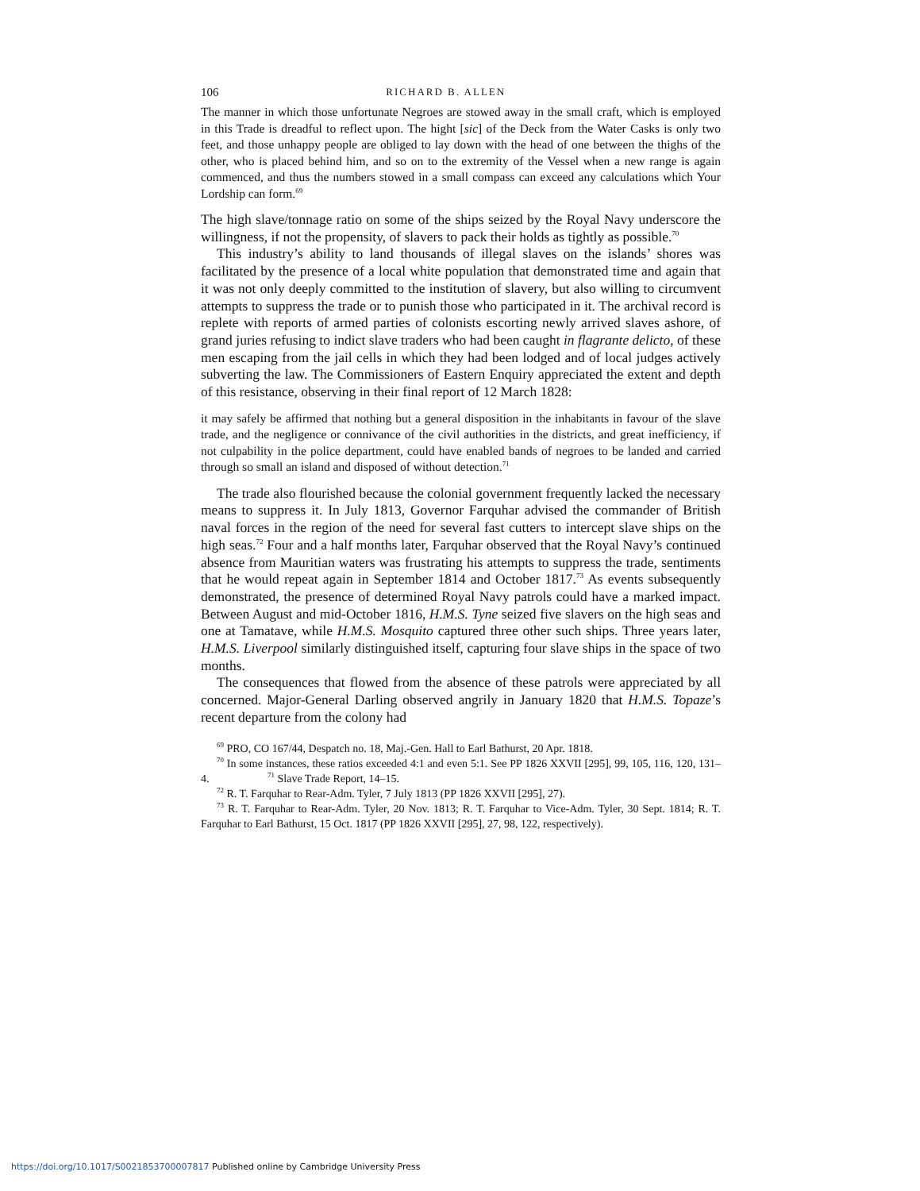106 RICHARD B. ALLEN
The manner in which those unfortunate Negroes are stowed away in the small craft, which is employed in this Trade is dreadful to reflect upon. The hight [sic] of the Deck from the Water Casks is only two feet, and those unhappy people are obliged to lay down with the head of one between the thighs of the other, who is placed behind him, and so on to the extremity of the Vessel when a new range is again commenced, and thus the numbers stowed in a small compass can exceed any calculations which Your Lordship can form.<sup>69</sup>
The high slave/tonnage ratio on some of the ships seized by the Royal Navy underscore the willingness, if not the propensity, of slavers to pack their holds as tightly as possible.<sup>70</sup>
This industry’s ability to land thousands of illegal slaves on the islands’ shores was facilitated by the presence of a local white population that demonstrated time and again that it was not only deeply committed to the institution of slavery, but also willing to circumvent attempts to suppress the trade or to punish those who participated in it. The archival record is replete with reports of armed parties of colonists escorting newly arrived slaves ashore, of grand juries refusing to indict slave traders who had been caught in flagrante delicto, of these men escaping from the jail cells in which they had been lodged and of local judges actively subverting the law. The Commissioners of Eastern Enquiry appreciated the extent and depth of this resistance, observing in their final report of 12 March 1828:
it may safely be affirmed that nothing but a general disposition in the inhabitants in favour of the slave trade, and the negligence or connivance of the civil authorities in the districts, and great inefficiency, if not culpability in the police department, could have enabled bands of negroes to be landed and carried through so small an island and disposed of without detection.<sup>71</sup>
The trade also flourished because the colonial government frequently lacked the necessary means to suppress it. In July 1813, Governor Farquhar advised the commander of British naval forces in the region of the need for several fast cutters to intercept slave ships on the high seas.<sup>72</sup> Four and a half months later, Farquhar observed that the Royal Navy’s continued absence from Mauritian waters was frustrating his attempts to suppress the trade, sentiments that he would repeat again in September 1814 and October 1817.<sup>73</sup> As events subsequently demonstrated, the presence of determined Royal Navy patrols could have a marked impact. Between August and mid-October 1816, H.M.S. Tyne seized five slavers on the high seas and one at Tamatave, while H.M.S. Mosquito captured three other such ships. Three years later, H.M.S. Liverpool similarly distinguished itself, capturing four slave ships in the space of two months.
The consequences that flowed from the absence of these patrols were appreciated by all concerned. Major-General Darling observed angrily in January 1820 that H.M.S. Topaze’s recent departure from the colony had
<sup>69</sup> PRO, CO 167/44, Despatch no. 18, Maj.-Gen. Hall to Earl Bathurst, 20 Apr. 1818.
<sup>70</sup> In some instances, these ratios exceeded 4:1 and even 5:1. See PP 1826 XXVII [295], 99, 105, 116, 120, 131–4. <sup>71</sup> Slave Trade Report, 14–15.
<sup>72</sup> R. T. Farquhar to Rear-Adm. Tyler, 7 July 1813 (PP 1826 XXVII [295], 27).
<sup>73</sup> R. T. Farquhar to Rear-Adm. Tyler, 20 Nov. 1813; R. T. Farquhar to Vice-Adm. Tyler, 30 Sept. 1814; R. T. Farquhar to Earl Bathurst, 15 Oct. 1817 (PP 1826 XXVII [295], 27, 98, 122, respectively).
https://doi.org/10.1017/S0021853700007817 Published online by Cambridge University Press